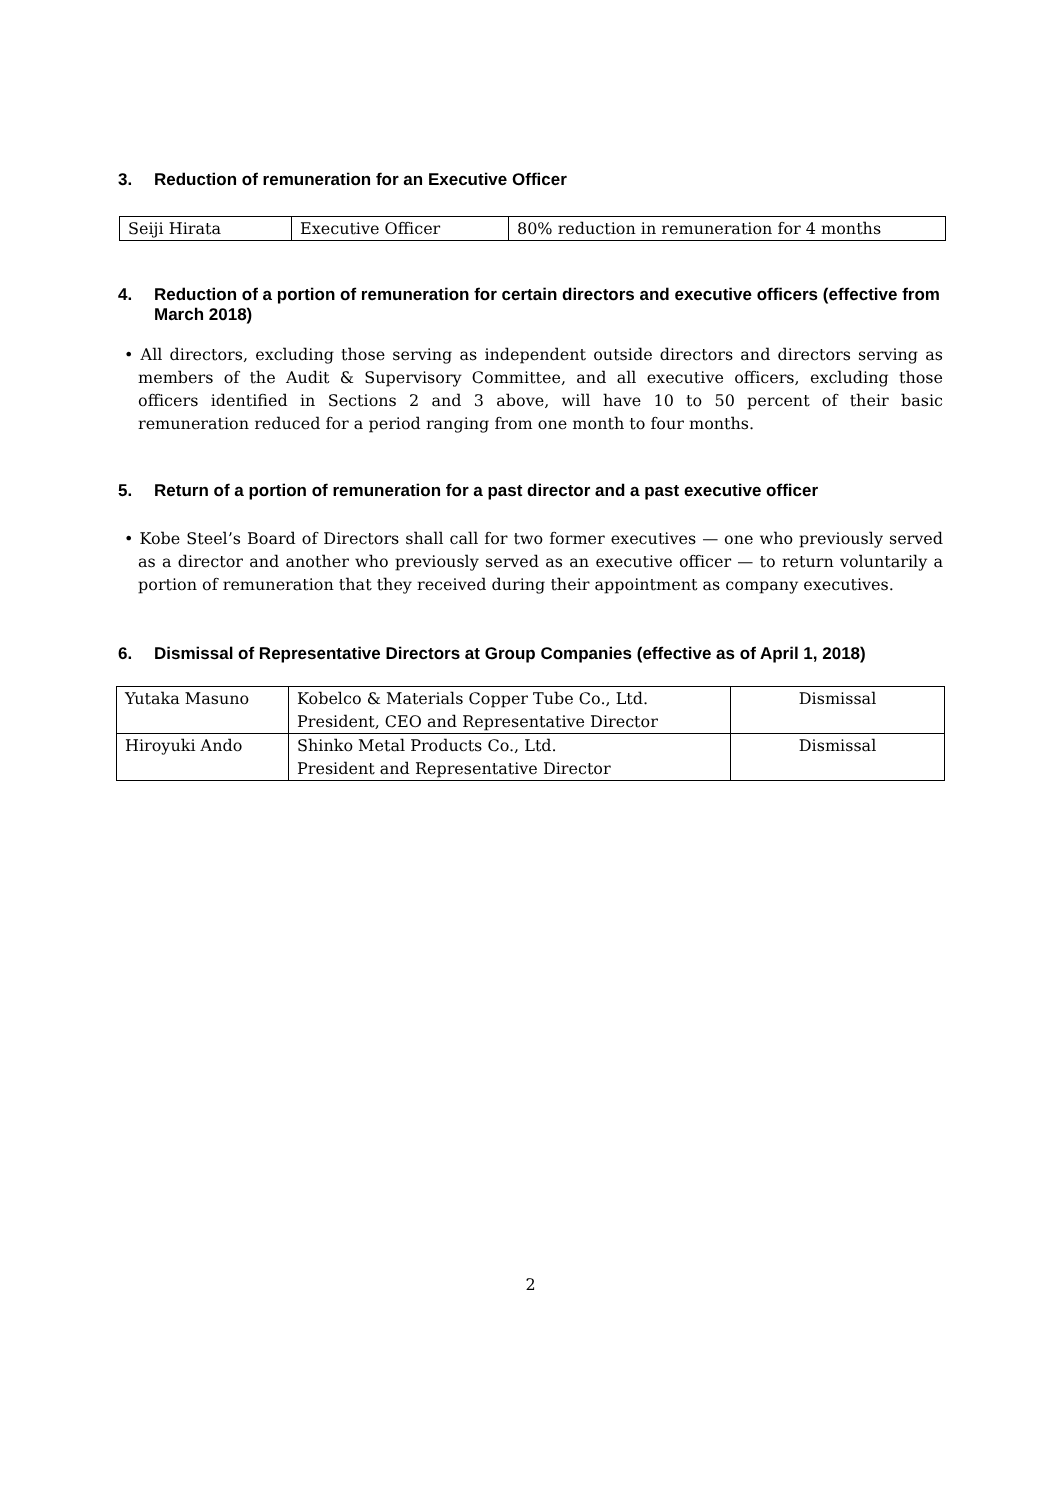3. Reduction of remuneration for an Executive Officer
| Seiji Hirata | Executive Officer | 80% reduction in remuneration for 4 months |
4. Reduction of a portion of remuneration for certain directors and executive officers (effective from March 2018)
• All directors, excluding those serving as independent outside directors and directors serving as members of the Audit & Supervisory Committee, and all executive officers, excluding those officers identified in Sections 2 and 3 above, will have 10 to 50 percent of their basic remuneration reduced for a period ranging from one month to four months.
5. Return of a portion of remuneration for a past director and a past executive officer
• Kobe Steel’s Board of Directors shall call for two former executives — one who previously served as a director and another who previously served as an executive officer — to return voluntarily a portion of remuneration that they received during their appointment as company executives.
6. Dismissal of Representative Directors at Group Companies (effective as of April 1, 2018)
| Yutaka Masuno | Kobelco & Materials Copper Tube Co., Ltd. President, CEO and Representative Director | Dismissal |
| Hiroyuki Ando | Shinko Metal Products Co., Ltd. President and Representative Director | Dismissal |
2